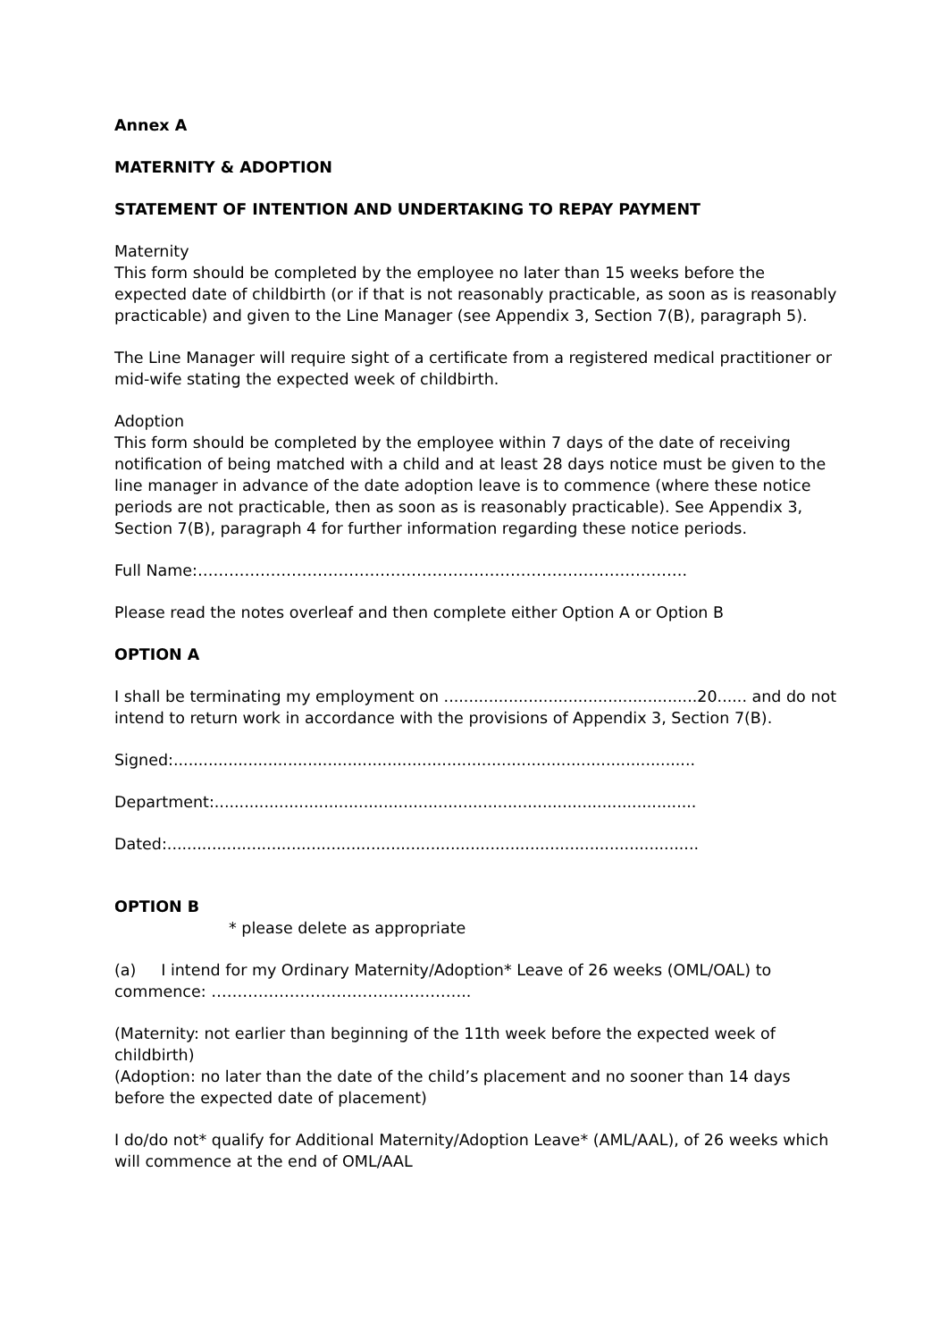Annex A
MATERNITY & ADOPTION
STATEMENT OF INTENTION AND UNDERTAKING TO REPAY PAYMENT
Maternity
This form should be completed by the employee no later than 15 weeks before the expected date of childbirth (or if that is not reasonably practicable, as soon as is reasonably practicable) and given to the Line Manager (see Appendix 3, Section 7(B), paragraph 5).
The Line Manager will require sight of a certificate from a registered medical practitioner or mid-wife stating the expected week of childbirth.
Adoption
This form should be completed by the employee within 7 days of the date of receiving notification of being matched with a child and at least 28 days notice must be given to the line manager in advance of the date adoption leave is to commence (where these notice periods are not practicable, then as soon as is reasonably practicable). See Appendix 3, Section 7(B), paragraph 4 for further information regarding these notice periods.
Full Name:………………………………………………………………………………….
Please read the notes overleaf and then complete either Option A or Option B
OPTION A
I shall be terminating my employment on ...................................................20...... and do not intend to return work in accordance with the provisions of Appendix 3, Section 7(B).
Signed:.........................................................................................................
Department:.................................................................................................
Dated:...........................................................................................................
OPTION B
* please delete as appropriate
(a) I intend for my Ordinary Maternity/Adoption* Leave of 26 weeks (OML/OAL) to commence: …………………………………………..
(Maternity: not earlier than beginning of the 11th week before the expected week of childbirth)
(Adoption: no later than the date of the child’s placement and no sooner than 14 days before the expected date of placement)
I do/do not* qualify for Additional Maternity/Adoption Leave* (AML/AAL), of 26 weeks which will commence at the end of OML/AAL